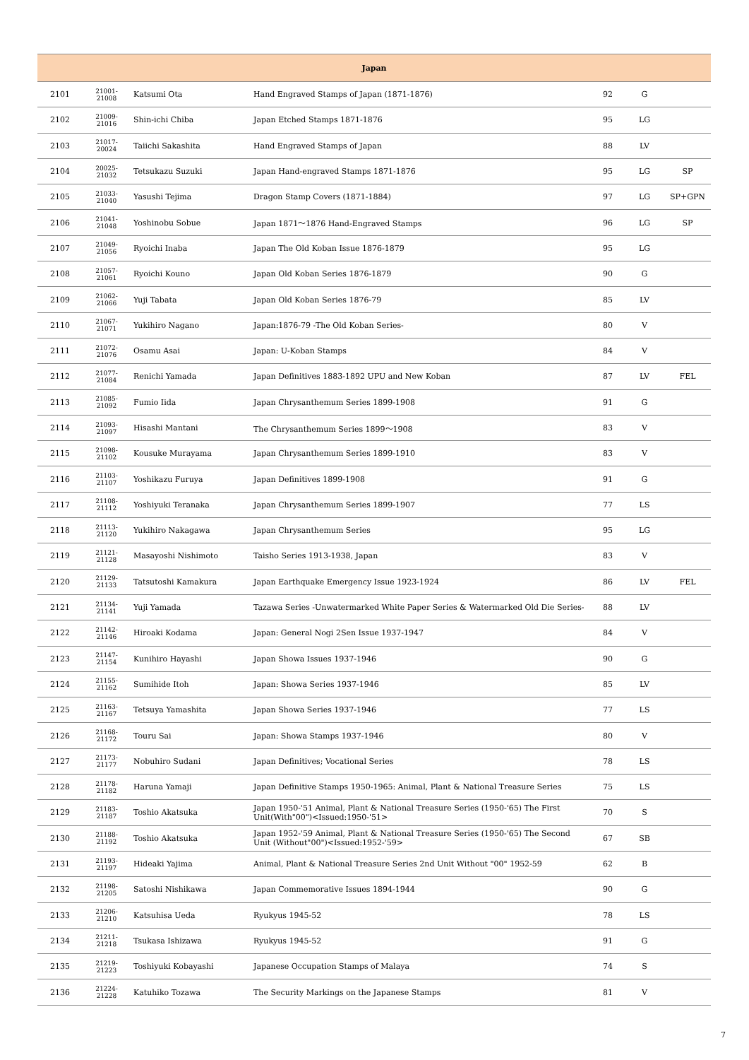| Japan | | | | | | |
| --- | --- | --- | --- | --- | --- | --- |
| 2101 | 21001-21008 | Katsumi Ota | Hand Engraved Stamps of Japan (1871-1876) | 92 | G | |
| 2102 | 21009-21016 | Shin-ichi Chiba | Japan Etched Stamps 1871-1876 | 95 | LG | |
| 2103 | 21017-20024 | Taiichi Sakashita | Hand Engraved Stamps of Japan | 88 | LV | |
| 2104 | 20025-21032 | Tetsukazu Suzuki | Japan Hand-engraved Stamps 1871-1876 | 95 | LG | SP |
| 2105 | 21033-21040 | Yasushi Tejima | Dragon Stamp Covers (1871-1884) | 97 | LG | SP+GPN |
| 2106 | 21041-21048 | Yoshinobu Sobue | Japan 1871～1876 Hand-Engraved Stamps | 96 | LG | SP |
| 2107 | 21049-21056 | Ryoichi Inaba | Japan The Old Koban Issue 1876-1879 | 95 | LG | |
| 2108 | 21057-21061 | Ryoichi Kouno | Japan Old Koban Series 1876-1879 | 90 | G | |
| 2109 | 21062-21066 | Yuji Tabata | Japan Old Koban Series 1876-79 | 85 | LV | |
| 2110 | 21067-21071 | Yukihiro Nagano | Japan:1876-79 -The Old Koban Series- | 80 | V | |
| 2111 | 21072-21076 | Osamu Asai | Japan: U-Koban Stamps | 84 | V | |
| 2112 | 21077-21084 | Renichi Yamada | Japan Definitives 1883-1892 UPU and New Koban | 87 | LV | FEL |
| 2113 | 21085-21092 | Fumio Iida | Japan Chrysanthemum Series 1899-1908 | 91 | G | |
| 2114 | 21093-21097 | Hisashi Mantani | The Chrysanthemum Series 1899～1908 | 83 | V | |
| 2115 | 21098-21102 | Kousuke Murayama | Japan Chrysanthemum Series 1899-1910 | 83 | V | |
| 2116 | 21103-21107 | Yoshikazu Furuya | Japan Definitives 1899-1908 | 91 | G | |
| 2117 | 21108-21112 | Yoshiyuki Teranaka | Japan Chrysanthemum Series 1899-1907 | 77 | LS | |
| 2118 | 21113-21120 | Yukihiro Nakagawa | Japan Chrysanthemum Series | 95 | LG | |
| 2119 | 21121-21128 | Masayoshi Nishimoto | Taisho Series 1913-1938, Japan | 83 | V | |
| 2120 | 21129-21133 | Tatsutoshi Kamakura | Japan Earthquake Emergency Issue 1923-1924 | 86 | LV | FEL |
| 2121 | 21134-21141 | Yuji Yamada | Tazawa Series -Unwatermarked White Paper Series & Watermarked Old Die Series- | 88 | LV | |
| 2122 | 21142-21146 | Hiroaki Kodama | Japan: General Nogi 2Sen Issue 1937-1947 | 84 | V | |
| 2123 | 21147-21154 | Kunihiro Hayashi | Japan Showa Issues 1937-1946 | 90 | G | |
| 2124 | 21155-21162 | Sumihide Itoh | Japan: Showa Series 1937-1946 | 85 | LV | |
| 2125 | 21163-21167 | Tetsuya Yamashita | Japan Showa Series 1937-1946 | 77 | LS | |
| 2126 | 21168-21172 | Touru Sai | Japan: Showa Stamps 1937-1946 | 80 | V | |
| 2127 | 21173-21177 | Nobuhiro Sudani | Japan Definitives; Vocational Series | 78 | LS | |
| 2128 | 21178-21182 | Haruna Yamaji | Japan Definitive Stamps 1950-1965: Animal, Plant & National Treasure Series | 75 | LS | |
| 2129 | 21183-21187 | Toshio Akatsuka | Japan 1950-'51 Animal, Plant & National Treasure Series (1950-'65) The First Unit(With"00")<Issued:1950-'51> | 70 | S | |
| 2130 | 21188-21192 | Toshio Akatsuka | Japan 1952-'59 Animal, Plant & National Treasure Series (1950-'65) The Second Unit (Without"00")<Issued:1952-'59> | 67 | SB | |
| 2131 | 21193-21197 | Hideaki Yajima | Animal, Plant & National Treasure Series 2nd Unit Without "00" 1952-59 | 62 | B | |
| 2132 | 21198-21205 | Satoshi Nishikawa | Japan Commemorative Issues 1894-1944 | 90 | G | |
| 2133 | 21206-21210 | Katsuhisa Ueda | Ryukyus 1945-52 | 78 | LS | |
| 2134 | 21211-21218 | Tsukasa Ishizawa | Ryukyus 1945-52 | 91 | G | |
| 2135 | 21219-21223 | Toshiyuki Kobayashi | Japanese Occupation Stamps of Malaya | 74 | S | |
| 2136 | 21224-21228 | Katuhiko Tozawa | The Security Markings on the Japanese Stamps | 81 | V | |
7